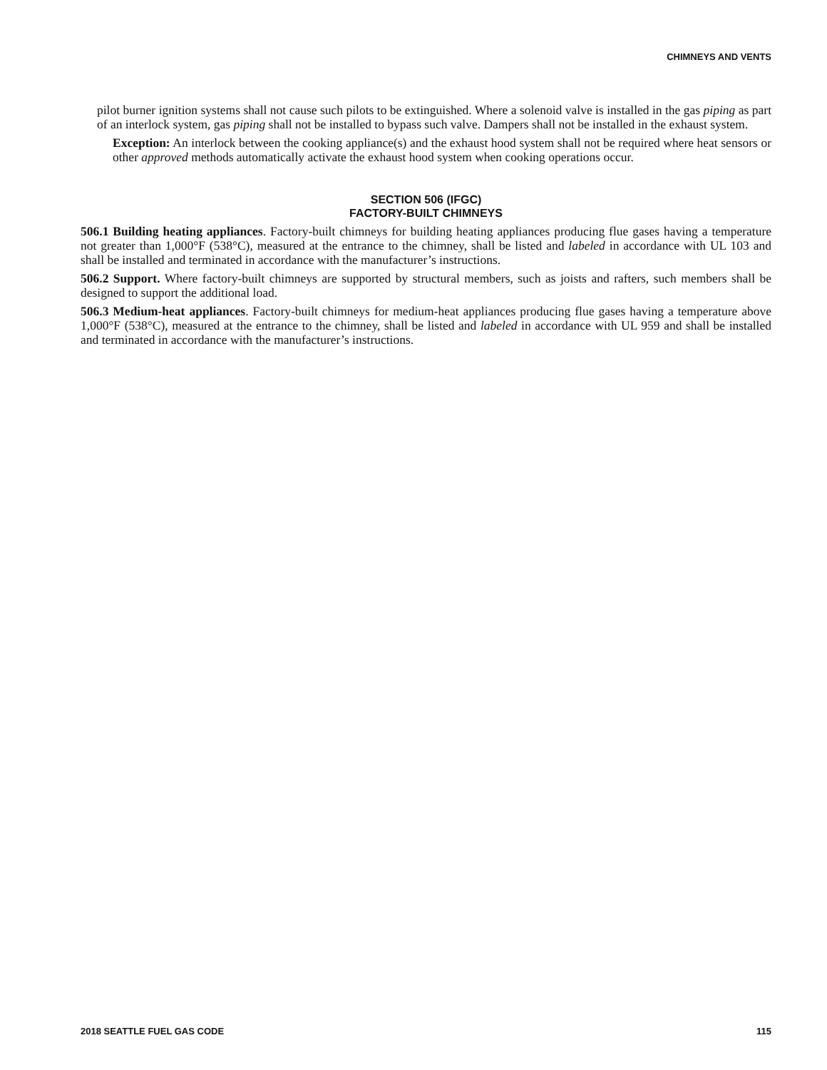CHIMNEYS AND VENTS
pilot burner ignition systems shall not cause such pilots to be extinguished. Where a solenoid valve is installed in the gas piping as part of an interlock system, gas piping shall not be installed to bypass such valve. Dampers shall not be installed in the exhaust system.
Exception: An interlock between the cooking appliance(s) and the exhaust hood system shall not be required where heat sensors or other approved methods automatically activate the exhaust hood system when cooking operations occur.
SECTION 506 (IFGC)
FACTORY-BUILT CHIMNEYS
506.1 Building heating appliances. Factory-built chimneys for building heating appliances producing flue gases having a temperature not greater than 1,000°F (538°C), measured at the entrance to the chimney, shall be listed and labeled in accordance with UL 103 and shall be installed and terminated in accordance with the manufacturer’s instructions.
506.2 Support. Where factory-built chimneys are supported by structural members, such as joists and rafters, such members shall be designed to support the additional load.
506.3 Medium-heat appliances. Factory-built chimneys for medium-heat appliances producing flue gases having a temperature above 1,000°F (538°C), measured at the entrance to the chimney, shall be listed and labeled in accordance with UL 959 and shall be installed and terminated in accordance with the manufacturer’s instructions.
2018 SEATTLE FUEL GAS CODE 115